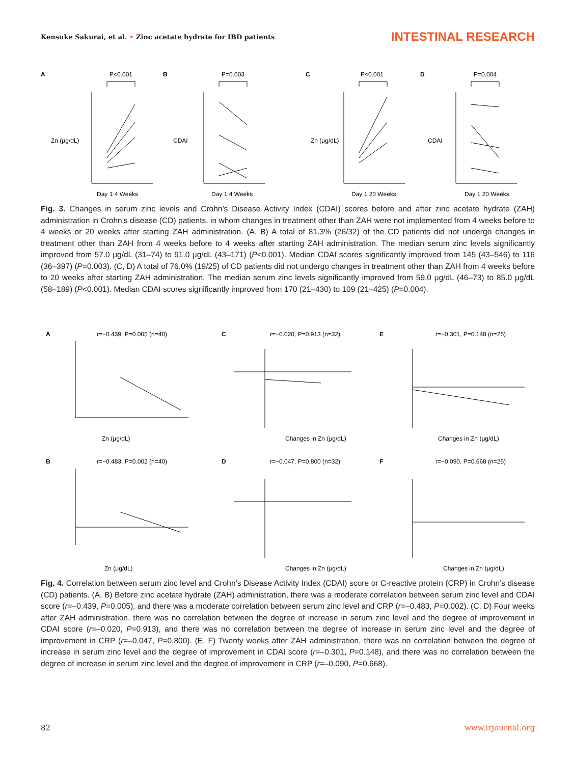Kensuke Sakurai, et al. • Zinc acetate hydrate for IBD patients
INTESTINAL RESEARCH
A
P<0.001
B
P=0.003
C
P<0.001
D
P=0.004
Day 1 4 Weeks
Day 1 4 Weeks
Day 1 20 Weeks
Day 1 20 Weeks
Zn (μg/dL)
CDAI
Zn (μg/dL)
CDAI
Fig. 3. Changes in serum zinc levels and Crohn’s Disease Activity Index (CDAI) scores before and after zinc acetate hydrate (ZAH) administration in Crohn’s disease (CD) patients, in whom changes in treatment other than ZAH were not implemented from 4 weeks before to 4 weeks or 20 weeks after starting ZAH administration. (A, B) A total of 81.3% (26/32) of the CD patients did not undergo changes in treatment other than ZAH from 4 weeks before to 4 weeks after starting ZAH administration. The median serum zinc levels significantly improved from 57.0 μg/dL (31–74) to 91.0 μg/dL (43–171) (P<0.001). Median CDAI scores significantly improved from 145 (43–546) to 116 (36–397) (P=0.003). (C, D) A total of 76.0% (19/25) of CD patients did not undergo changes in treatment other than ZAH from 4 weeks before to 20 weeks after starting ZAH administration. The median serum zinc levels significantly improved from 59.0 μg/dL (46–73) to 85.0 μg/dL (58–189) (P<0.001). Median CDAI scores significantly improved from 170 (21–430) to 109 (21–425) (P=0.004).
A
r=−0.439, P=0.005 (n=40)
C
r=−0.020, P=0.913 (n=32)
E
r=−0.301, P=0.148 (n=25)
Zn (μg/dL)
Changes in Zn (μg/dL)
Changes in Zn (μg/dL)
B
r=−0.483, P=0.002 (n=40)
D
r=−0.047, P=0.800 (n=32)
F
r=−0.090, P=0.668 (n=25)
Zn (μg/dL)
Changes in Zn (μg/dL)
Changes in Zn (μg/dL)
Fig. 4. Correlation between serum zinc level and Crohn’s Disease Activity Index (CDAI) score or C-reactive protein (CRP) in Crohn’s disease (CD) patients. (A, B) Before zinc acetate hydrate (ZAH) administration, there was a moderate correlation between serum zinc level and CDAI score (r=–0.439, P=0.005), and there was a moderate correlation between serum zinc level and CRP (r=–0.483, P=0.002). (C, D) Four weeks after ZAH administration, there was no correlation between the degree of increase in serum zinc level and the degree of improvement in CDAI score (r=–0.020, P=0.913), and there was no correlation between the degree of increase in serum zinc level and the degree of improvement in CRP (r=–0.047, P=0.800). (E, F) Twenty weeks after ZAH administration, there was no correlation between the degree of increase in serum zinc level and the degree of improvement in CDAI score (r=–0.301, P=0.148), and there was no correlation between the degree of increase in serum zinc level and the degree of improvement in CRP (r=–0.090, P=0.668).
82 www.irjournal.org